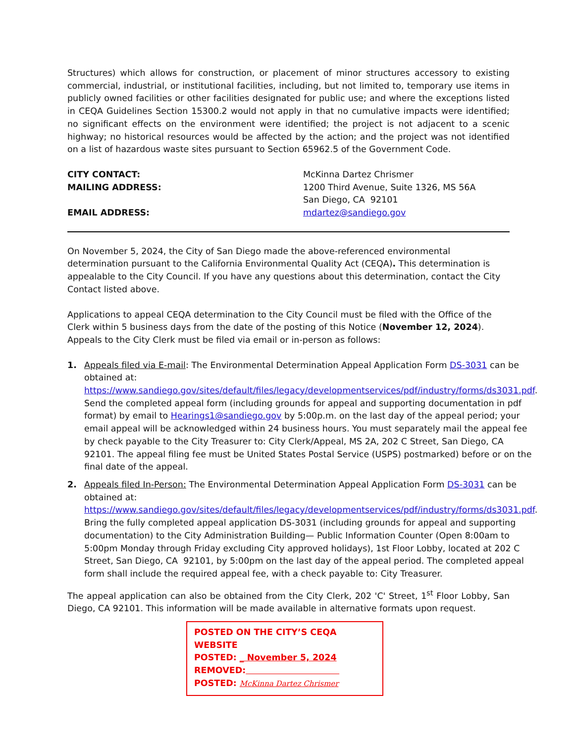Structures) which allows for construction, or placement of minor structures accessory to existing commercial, industrial, or institutional facilities, including, but not limited to, temporary use items in publicly owned facilities or other facilities designated for public use; and where the exceptions listed in CEQA Guidelines Section 15300.2 would not apply in that no cumulative impacts were identified; no significant effects on the environment were identified; the project is not adjacent to a scenic highway; no historical resources would be affected by the action; and the project was not identified on a list of hazardous waste sites pursuant to Section 65962.5 of the Government Code.
CITY CONTACT: McKinna Dartez Chrismer
MAILING ADDRESS: 1200 Third Avenue, Suite 1326, MS 56A
San Diego, CA 92101
EMAIL ADDRESS: mdartez@sandiego.gov
On November 5, 2024, the City of San Diego made the above-referenced environmental determination pursuant to the California Environmental Quality Act (CEQA). This determination is appealable to the City Council. If you have any questions about this determination, contact the City Contact listed above.
Applications to appeal CEQA determination to the City Council must be filed with the Office of the Clerk within 5 business days from the date of the posting of this Notice (November 12, 2024). Appeals to the City Clerk must be filed via email or in-person as follows:
1. Appeals filed via E-mail: The Environmental Determination Appeal Application Form DS-3031 can be obtained at: https://www.sandiego.gov/sites/default/files/legacy/developmentservices/pdf/industry/forms/ds3031.pdf. Send the completed appeal form (including grounds for appeal and supporting documentation in pdf format) by email to Hearings1@sandiego.gov by 5:00p.m. on the last day of the appeal period; your email appeal will be acknowledged within 24 business hours. You must separately mail the appeal fee by check payable to the City Treasurer to: City Clerk/Appeal, MS 2A, 202 C Street, San Diego, CA 92101. The appeal filing fee must be United States Postal Service (USPS) postmarked) before or on the final date of the appeal.
2. Appeals filed In-Person: The Environmental Determination Appeal Application Form DS-3031 can be obtained at: https://www.sandiego.gov/sites/default/files/legacy/developmentservices/pdf/industry/forms/ds3031.pdf. Bring the fully completed appeal application DS-3031 (including grounds for appeal and supporting documentation) to the City Administration Building— Public Information Counter (Open 8:00am to 5:00pm Monday through Friday excluding City approved holidays), 1st Floor Lobby, located at 202 C Street, San Diego, CA 92101, by 5:00pm on the last day of the appeal period. The completed appeal form shall include the required appeal fee, with a check payable to: City Treasurer.
The appeal application can also be obtained from the City Clerk, 202 'C' Street, 1<sup>st</sup> Floor Lobby, San Diego, CA 92101. This information will be made available in alternative formats upon request.
POSTED ON THE CITY’S CEQA WEBSITE
POSTED: _ November 5, 2024
REMOVED:
POSTED: McKinna Dartez Chrismer